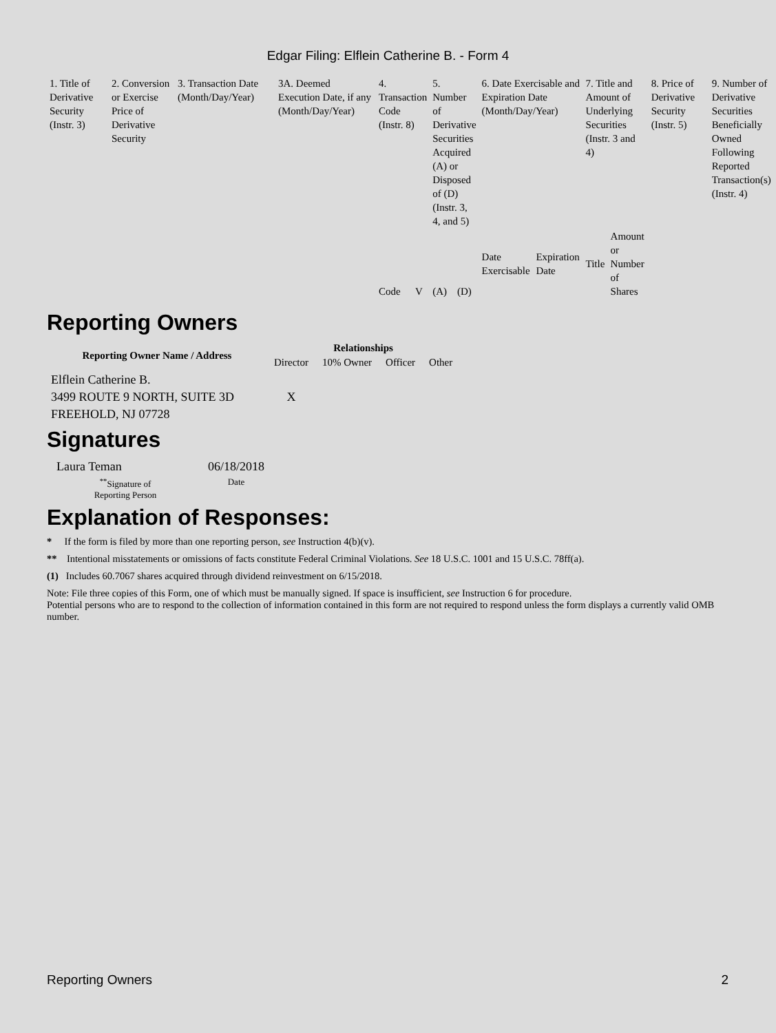Edgar Filing: Elflein Catherine B. - Form 4
| 1. Title of Derivative Security (Instr. 3) | 2. Conversion or Exercise Price of Derivative Security | 3. Transaction Date (Month/Day/Year) | 3A. Deemed Execution Date, if any (Month/Day/Year) | 4. Transaction Code (Instr. 8) | | 5. Number of Derivative Securities Acquired (A) or Disposed of (D) (Instr. 3, 4, and 5) | | 6. Date Exercisable and Expiration Date (Month/Day/Year) | | 7. Title and Amount of Underlying Securities (Instr. 3 and 4) | | 8. Price of Derivative Security (Instr. 5) | 9. Number of Derivative Securities Beneficially Owned Following Reported Transaction(s) (Instr. 4) |
| | | | | Code | V | (A) | (D) | Date Exercisable | Expiration Date | Title | Amount or Number of Shares | | |
Reporting Owners
| Reporting Owner Name / Address | Relationships | | | |
| --- | --- | --- | --- | --- |
| | Director | 10% Owner | Officer | Other |
| Elflein Catherine B. 3499 ROUTE 9 NORTH, SUITE 3D FREEHOLD, NJ 07728 | X | | | |
Signatures
| Laura Teman | 06/18/2018 |
| <sup>**</sup> Signature of Reporting Person | Date |
Explanation of Responses:
* If the form is filed by more than one reporting person, see Instruction 4(b)(v).
** Intentional misstatements or omissions of facts constitute Federal Criminal Violations. See 18 U.S.C. 1001 and 15 U.S.C. 78ff(a).
(1) Includes 60.7067 shares acquired through dividend reinvestment on 6/15/2018.
Note: File three copies of this Form, one of which must be manually signed. If space is insufficient, see Instruction 6 for procedure.
Potential persons who are to respond to the collection of information contained in this form are not required to respond unless the form displays a currently valid OMB number.
Reporting Owners 2